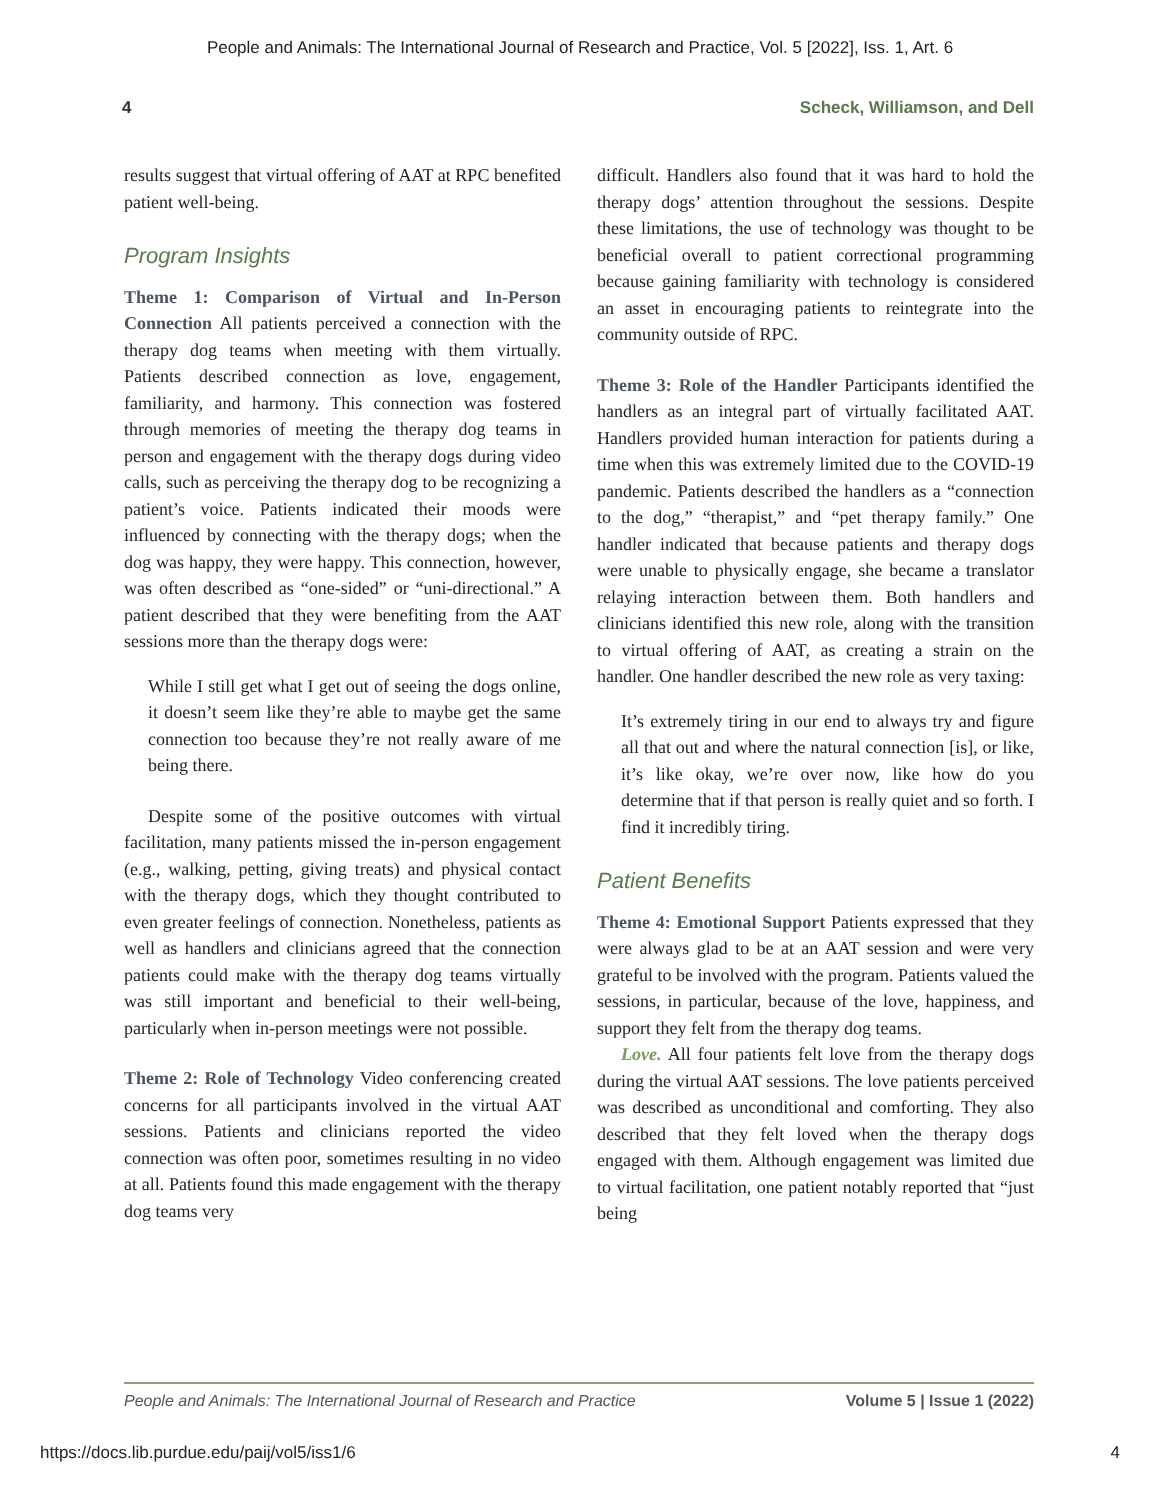People and Animals: The International Journal of Research and Practice, Vol. 5 [2022], Iss. 1, Art. 6
4 Scheck, Williamson, and Dell
results suggest that virtual offering of AAT at RPC benefited patient well-being.
Program Insights
Theme 1: Comparison of Virtual and In-Person Connection All patients perceived a connection with the therapy dog teams when meeting with them virtually. Patients described connection as love, engagement, familiarity, and harmony. This connection was fostered through memories of meeting the therapy dog teams in person and engagement with the therapy dogs during video calls, such as perceiving the therapy dog to be recognizing a patient’s voice. Patients indicated their moods were influenced by connecting with the therapy dogs; when the dog was happy, they were happy. This connection, however, was often described as “one-sided” or “uni-directional.” A patient described that they were benefiting from the AAT sessions more than the therapy dogs were:
While I still get what I get out of seeing the dogs online, it doesn’t seem like they’re able to maybe get the same connection too because they’re not really aware of me being there.
Despite some of the positive outcomes with virtual facilitation, many patients missed the in-person engagement (e.g., walking, petting, giving treats) and physical contact with the therapy dogs, which they thought contributed to even greater feelings of connection. Nonetheless, patients as well as handlers and clinicians agreed that the connection patients could make with the therapy dog teams virtually was still important and beneficial to their well-being, particularly when in-person meetings were not possible.
Theme 2: Role of Technology Video conferencing created concerns for all participants involved in the virtual AAT sessions. Patients and clinicians reported the video connection was often poor, sometimes resulting in no video at all. Patients found this made engagement with the therapy dog teams very
difficult. Handlers also found that it was hard to hold the therapy dogs’ attention throughout the sessions. Despite these limitations, the use of technology was thought to be beneficial overall to patient correctional programming because gaining familiarity with technology is considered an asset in encouraging patients to reintegrate into the community outside of RPC.
Theme 3: Role of the Handler Participants identified the handlers as an integral part of virtually facilitated AAT. Handlers provided human interaction for patients during a time when this was extremely limited due to the COVID-19 pandemic. Patients described the handlers as a “connection to the dog,” “therapist,” and “pet therapy family.” One handler indicated that because patients and therapy dogs were unable to physically engage, she became a translator relaying interaction between them. Both handlers and clinicians identified this new role, along with the transition to virtual offering of AAT, as creating a strain on the handler. One handler described the new role as very taxing:
It’s extremely tiring in our end to always try and figure all that out and where the natural connection [is], or like, it’s like okay, we’re over now, like how do you determine that if that person is really quiet and so forth. I find it incredibly tiring.
Patient Benefits
Theme 4: Emotional Support Patients expressed that they were always glad to be at an AAT session and were very grateful to be involved with the program. Patients valued the sessions, in particular, because of the love, happiness, and support they felt from the therapy dog teams.
Love. All four patients felt love from the therapy dogs during the virtual AAT sessions. The love patients perceived was described as unconditional and comforting. They also described that they felt loved when the therapy dogs engaged with them. Although engagement was limited due to virtual facilitation, one patient notably reported that “just being
People and Animals: The International Journal of Research and Practice Volume 5 | Issue 1 (2022)
https://docs.lib.purdue.edu/paij/vol5/iss1/6 4